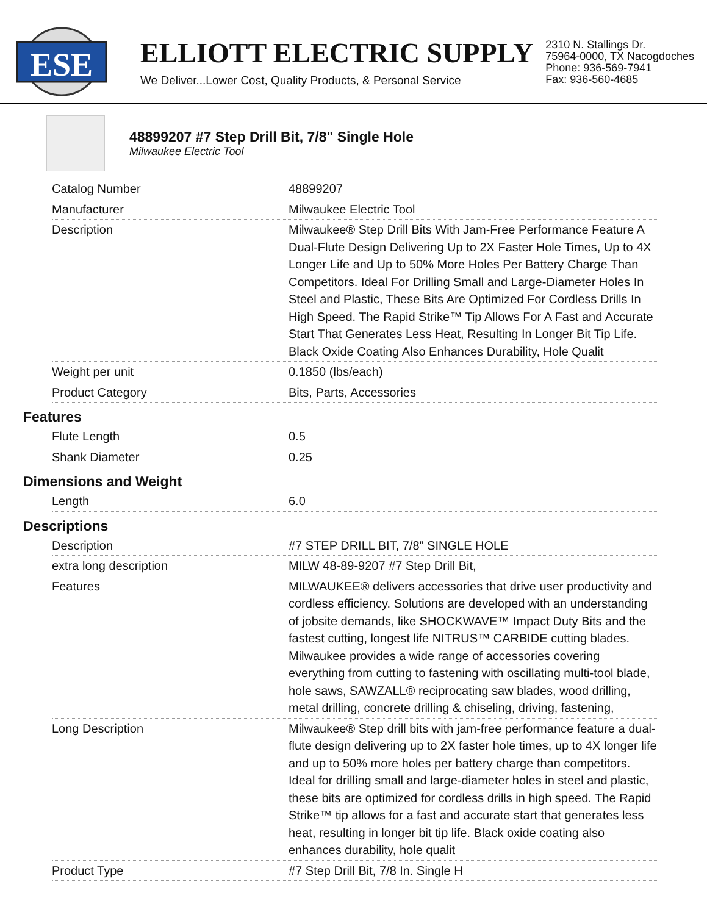ESE
ELLIOTT ELECTRIC SUPPLY
We Deliver...Lower Cost, Quality Products, & Personal Service
2310 N. Stallings Dr.
75964-0000, TX Nacogdoches
Phone: 936-569-7941
Fax: 936-560-4685
48899207 #7 Step Drill Bit, 7/8" Single Hole
Milwaukee Electric Tool
| Catalog Number | 48899207 |
| Manufacturer | Milwaukee Electric Tool |
| Description | Milwaukee® Step Drill Bits With Jam-Free Performance Feature A Dual-Flute Design Delivering Up to 2X Faster Hole Times, Up to 4X Longer Life and Up to 50% More Holes Per Battery Charge Than Competitors. Ideal For Drilling Small and Large-Diameter Holes In Steel and Plastic, These Bits Are Optimized For Cordless Drills In High Speed. The Rapid Strike™ Tip Allows For A Fast and Accurate Start That Generates Less Heat, Resulting In Longer Bit Tip Life. Black Oxide Coating Also Enhances Durability, Hole Qualit |
| Weight per unit | 0.1850 (lbs/each) |
| Product Category | Bits, Parts, Accessories |
Features
| Flute Length | 0.5 |
| Shank Diameter | 0.25 |
Dimensions and Weight
| Length | 6.0 |
Descriptions
| Description | #7 STEP DRILL BIT, 7/8" SINGLE HOLE |
| extra long description | MILW 48-89-9207 #7 Step Drill Bit, |
| Features | MILWAUKEE® delivers accessories that drive user productivity and cordless efficiency. Solutions are developed with an understanding of jobsite demands, like SHOCKWAVE™ Impact Duty Bits and the fastest cutting, longest life NITRUS™ CARBIDE cutting blades. Milwaukee provides a wide range of accessories covering everything from cutting to fastening with oscillating multi-tool blade, hole saws, SAWZALL® reciprocating saw blades, wood drilling, metal drilling, concrete drilling & chiseling, driving, fastening, |
| Long Description | Milwaukee® Step drill bits with jam-free performance feature a dual-flute design delivering up to 2X faster hole times, up to 4X longer life and up to 50% more holes per battery charge than competitors. Ideal for drilling small and large-diameter holes in steel and plastic, these bits are optimized for cordless drills in high speed. The Rapid Strike™ tip allows for a fast and accurate start that generates less heat, resulting in longer bit tip life. Black oxide coating also enhances durability, hole qualit |
| Product Type | #7 Step Drill Bit, 7/8 In. Single H |